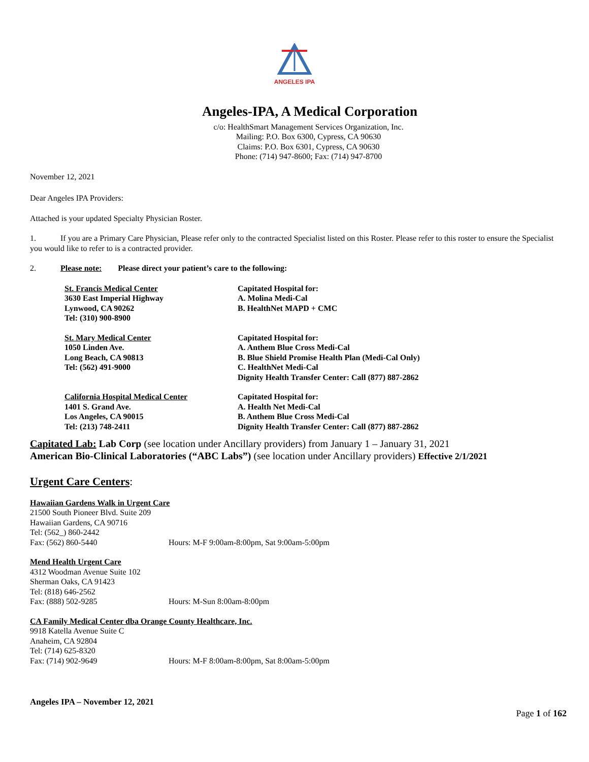ANGELES IPA
Angeles-IPA, A Medical Corporation
c/o: HealthSmart Management Services Organization, Inc.
Mailing: P.O. Box 6300, Cypress, CA 90630
Claims: P.O. Box 6301, Cypress, CA 90630
Phone: (714) 947-8600; Fax: (714) 947-8700
November 12, 2021
Dear Angeles IPA Providers:
Attached is your updated Specialty Physician Roster.
1. If you are a Primary Care Physician, Please refer only to the contracted Specialist listed on this Roster. Please refer to this roster to ensure the Specialist you would like to refer to is a contracted provider.
2. Please note: Please direct your patient’s care to the following:
St. Francis Medical Center
3630 East Imperial Highway
Lynwood, CA 90262
Tel: (310) 900-8900
Capitated Hospital for:
A. Molina Medi-Cal
B. HealthNet MAPD + CMC
St. Mary Medical Center
1050 Linden Ave.
Long Beach, CA 90813
Tel: (562) 491-9000
Capitated Hospital for:
A. Anthem Blue Cross Medi-Cal
B. Blue Shield Promise Health Plan (Medi-Cal Only)
C. HealthNet Medi-Cal
Dignity Health Transfer Center: Call (877) 887-2862
California Hospital Medical Center
1401 S. Grand Ave.
Los Angeles, CA 90015
Tel: (213) 748-2411
Capitated Hospital for:
A. Health Net Medi-Cal
B. Anthem Blue Cross Medi-Cal
Dignity Health Transfer Center: Call (877) 887-2862
Capitated Lab: Lab Corp (see location under Ancillary providers) from January 1 – January 31, 2021
American Bio-Clinical Laboratories (“ABC Labs”) (see location under Ancillary providers) Effective 2/1/2021
Urgent Care Centers:
Hawaiian Gardens Walk in Urgent Care
21500 South Pioneer Blvd. Suite 209
Hawaiian Gardens, CA 90716
Tel: (562_) 860-2442
Fax: (562) 860-5440 Hours: M-F 9:00am-8:00pm, Sat 9:00am-5:00pm
Mend Health Urgent Care
4312 Woodman Avenue Suite 102
Sherman Oaks, CA 91423
Tel: (818) 646-2562
Fax: (888) 502-9285 Hours: M-Sun 8:00am-8:00pm
CA Family Medical Center dba Orange County Healthcare, Inc.
9918 Katella Avenue Suite C
Anaheim, CA 92804
Tel: (714) 625-8320
Fax: (714) 902-9649 Hours: M-F 8:00am-8:00pm, Sat 8:00am-5:00pm
Angeles IPA – November 12, 2021
Page 1 of 162